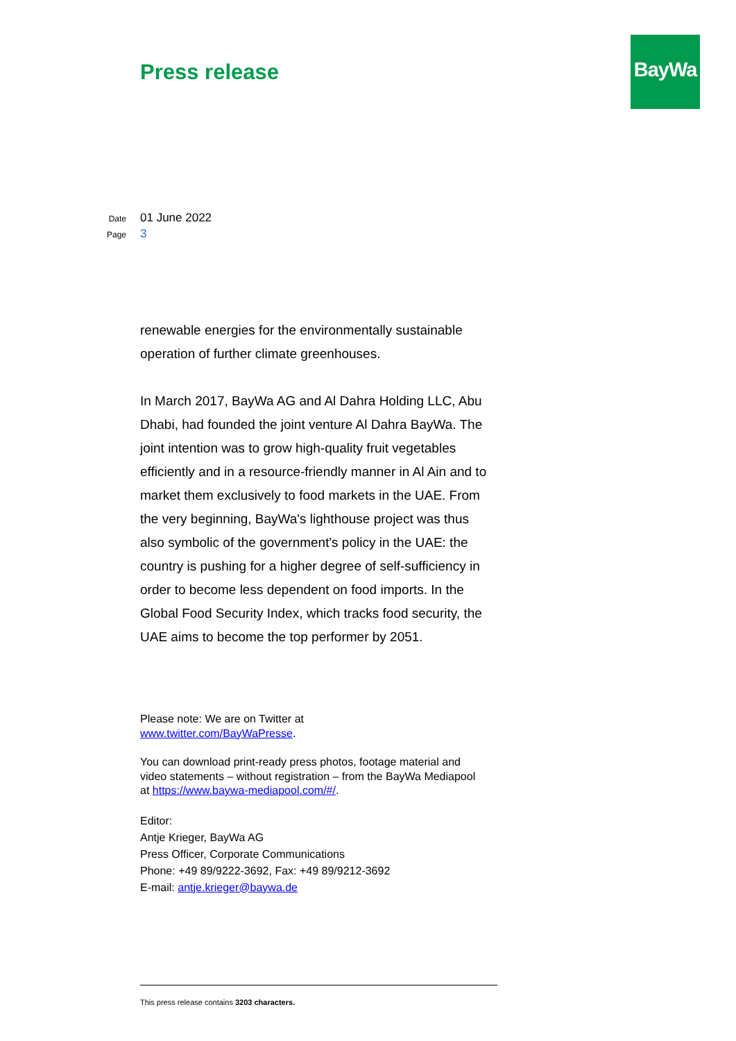Press release
BayWa
Date 01 June 2022
Page 3
renewable energies for the environmentally sustainable operation of further climate greenhouses.
In March 2017, BayWa AG and Al Dahra Holding LLC, Abu Dhabi, had founded the joint venture Al Dahra BayWa. The joint intention was to grow high-quality fruit vegetables efficiently and in a resource-friendly manner in Al Ain and to market them exclusively to food markets in the UAE. From the very beginning, BayWa's lighthouse project was thus also symbolic of the government's policy in the UAE: the country is pushing for a higher degree of self-sufficiency in order to become less dependent on food imports. In the Global Food Security Index, which tracks food security, the UAE aims to become the top performer by 2051.
Please note: We are on Twitter at
www.twitter.com/BayWaPresse.
You can download print-ready press photos, footage material and video statements – without registration – from the BayWa Mediapool at https://www.baywa-mediapool.com/#/.
Editor:
Antje Krieger, BayWa AG
Press Officer, Corporate Communications
Phone: +49 89/9222-3692, Fax: +49 89/9212-3692
E-mail: antje.krieger@baywa.de
This press release contains 3203 characters.